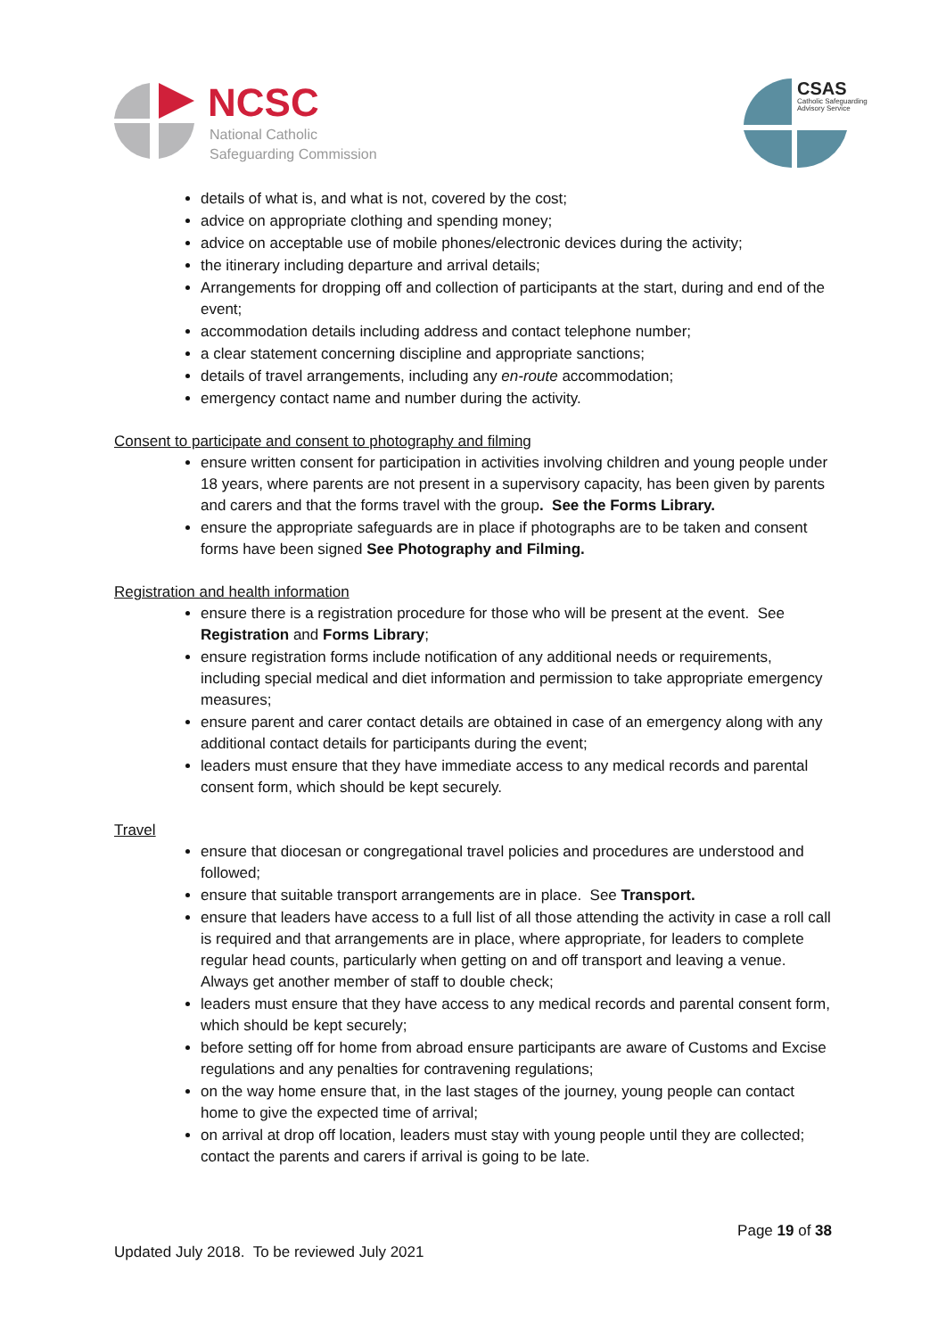NCSC
National Catholic
Safeguarding Commission
CSAS
Catholic Safeguarding
Advisory Service
details of what is, and what is not, covered by the cost;
advice on appropriate clothing and spending money;
advice on acceptable use of mobile phones/electronic devices during the activity;
the itinerary including departure and arrival details;
Arrangements for dropping off and collection of participants at the start, during and end of the event;
accommodation details including address and contact telephone number;
a clear statement concerning discipline and appropriate sanctions;
details of travel arrangements, including any en-route accommodation;
emergency contact name and number during the activity.
Consent to participate and consent to photography and filming
ensure written consent for participation in activities involving children and young people under 18 years, where parents are not present in a supervisory capacity, has been given by parents and carers and that the forms travel with the group. See the Forms Library.
ensure the appropriate safeguards are in place if photographs are to be taken and consent forms have been signed See Photography and Filming.
Registration and health information
ensure there is a registration procedure for those who will be present at the event. See Registration and Forms Library;
ensure registration forms include notification of any additional needs or requirements, including special medical and diet information and permission to take appropriate emergency measures;
ensure parent and carer contact details are obtained in case of an emergency along with any additional contact details for participants during the event;
leaders must ensure that they have immediate access to any medical records and parental consent form, which should be kept securely.
Travel
ensure that diocesan or congregational travel policies and procedures are understood and followed;
ensure that suitable transport arrangements are in place. See Transport.
ensure that leaders have access to a full list of all those attending the activity in case a roll call is required and that arrangements are in place, where appropriate, for leaders to complete regular head counts, particularly when getting on and off transport and leaving a venue. Always get another member of staff to double check;
leaders must ensure that they have access to any medical records and parental consent form, which should be kept securely;
before setting off for home from abroad ensure participants are aware of Customs and Excise regulations and any penalties for contravening regulations;
on the way home ensure that, in the last stages of the journey, young people can contact home to give the expected time of arrival;
on arrival at drop off location, leaders must stay with young people until they are collected; contact the parents and carers if arrival is going to be late.
Page 19 of 38
Updated July 2018. To be reviewed July 2021